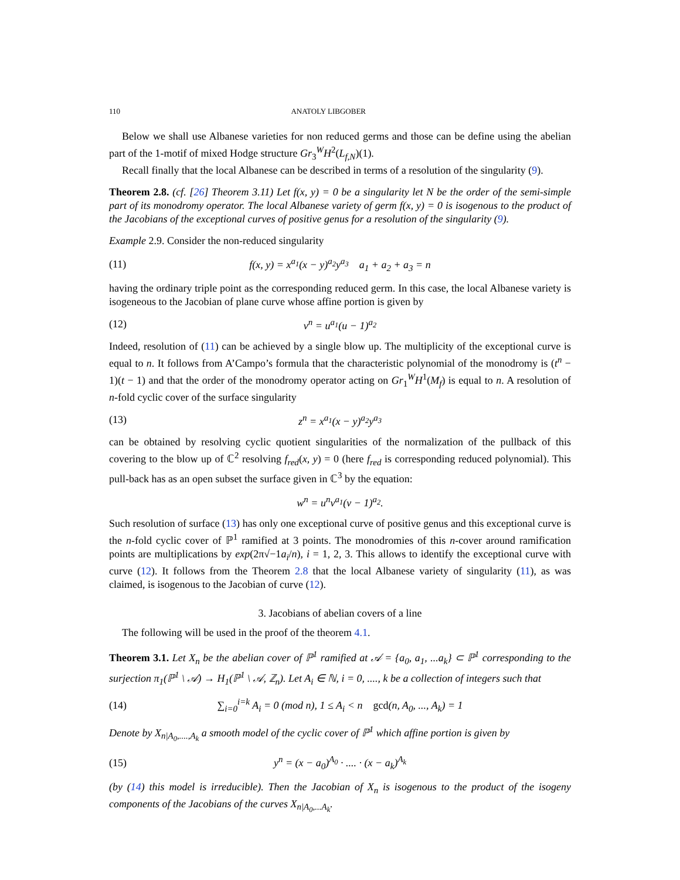110 ANATOLY LIBGOBER
Below we shall use Albanese varieties for non reduced germs and those can be define using the abelian part of the 1-motif of mixed Hodge structure Gr<sub>3</sub><sup>W</sup>H<sup>2</sup>(L<sub>f,N</sub>)(1).
Recall finally that the local Albanese can be described in terms of a resolution of the singularity (9).
Theorem 2.8. (cf. [26] Theorem 3.11) Let f(x, y) = 0 be a singularity let N be the order of the semi-simple part of its monodromy operator. The local Albanese variety of germ f(x, y) = 0 is isogenous to the product of the Jacobians of the exceptional curves of positive genus for a resolution of the singularity (9).
Example 2.9. Consider the non-reduced singularity
(11) f(x, y) = x<sup>a<sub>1</sub></sup>(x − y)<sup>a<sub>2</sub></sup>y<sup>a<sub>3</sub></sup> a<sub>1</sub> + a<sub>2</sub> + a<sub>3</sub> = n
having the ordinary triple point as the corresponding reduced germ. In this case, the local Albanese variety is isogeneous to the Jacobian of plane curve whose affine portion is given by
(12) v<sup>n</sup> = u<sup>a<sub>1</sub></sup>(u − 1)<sup>a<sub>2</sub></sup>
Indeed, resolution of (11) can be achieved by a single blow up. The multiplicity of the exceptional curve is equal to n. It follows from A’Campo’s formula that the characteristic polynomial of the monodromy is (t<sup>n</sup> − 1)(t − 1) and that the order of the monodromy operator acting on Gr<sub>1</sub><sup>W</sup>H<sup>1</sup>(M<sub>f</sub>) is equal to n. A resolution of n-fold cyclic cover of the surface singularity
(13) z<sup>n</sup> = x<sup>a<sub>1</sub></sup>(x − y)<sup>a<sub>2</sub></sup>y<sup>a<sub>3</sub></sup>
can be obtained by resolving cyclic quotient singularities of the normalization of the pullback of this covering to the blow up of ℂ<sup>2</sup> resolving f<sub>red</sub>(x, y) = 0 (here f<sub>red</sub> is corresponding reduced polynomial). This pull-back has as an open subset the surface given in ℂ<sup>3</sup> by the equation:
w<sup>n</sup> = u<sup>n</sup>v<sup>a<sub>1</sub></sup>(v − 1)<sup>a<sub>2</sub></sup>.
Such resolution of surface (13) has only one exceptional curve of positive genus and this exceptional curve is the n-fold cyclic cover of ℙ<sup>1</sup> ramified at 3 points. The monodromies of this n-cover around ramification points are multiplications by exp(2π√−1a<sub>i</sub>/n), i = 1, 2, 3. This allows to identify the exceptional curve with curve (12). It follows from the Theorem 2.8 that the local Albanese variety of singularity (11), as was claimed, is isogenous to the Jacobian of curve (12).
3. Jacobians of abelian covers of a line
The following will be used in the proof of the theorem 4.1.
Theorem 3.1. Let X<sub>n</sub> be the abelian cover of ℙ<sup>1</sup> ramified at 𝒜 = {a<sub>0</sub>, a<sub>1</sub>, ...a<sub>k</sub>} ⊂ ℙ<sup>1</sup> corresponding to the surjection π<sub>1</sub>(ℙ<sup>1</sup> \ 𝒜) → H<sub>1</sub>(ℙ<sup>1</sup> \ 𝒜, ℤ<sub>n</sub>). Let A<sub>i</sub> ∈ ℕ, i = 0, ...., k be a collection of integers such that
(14) ∑<sub>i=0</sub><sup>i=k</sup> A<sub>i</sub> = 0 (mod n), 1 ≤ A<sub>i</sub> < n gcd(n, A<sub>0</sub>, ..., A<sub>k</sub>) = 1
Denote by X<sub>n|A<sub>0</sub>,....,A<sub>k</sub></sub> a smooth model of the cyclic cover of ℙ<sup>1</sup> which affine portion is given by
(15) y<sup>n</sup> = (x − a<sub>0</sub>)<sup>A<sub>0</sub></sup> · .... · (x − a<sub>k</sub>)<sup>A<sub>k</sub></sup>
(by (14) this model is irreducible). Then the Jacobian of X<sub>n</sub> is isogenous to the product of the isogeny components of the Jacobians of the curves X<sub>n|A<sub>0</sub>,...A<sub>k</sub></sub>.